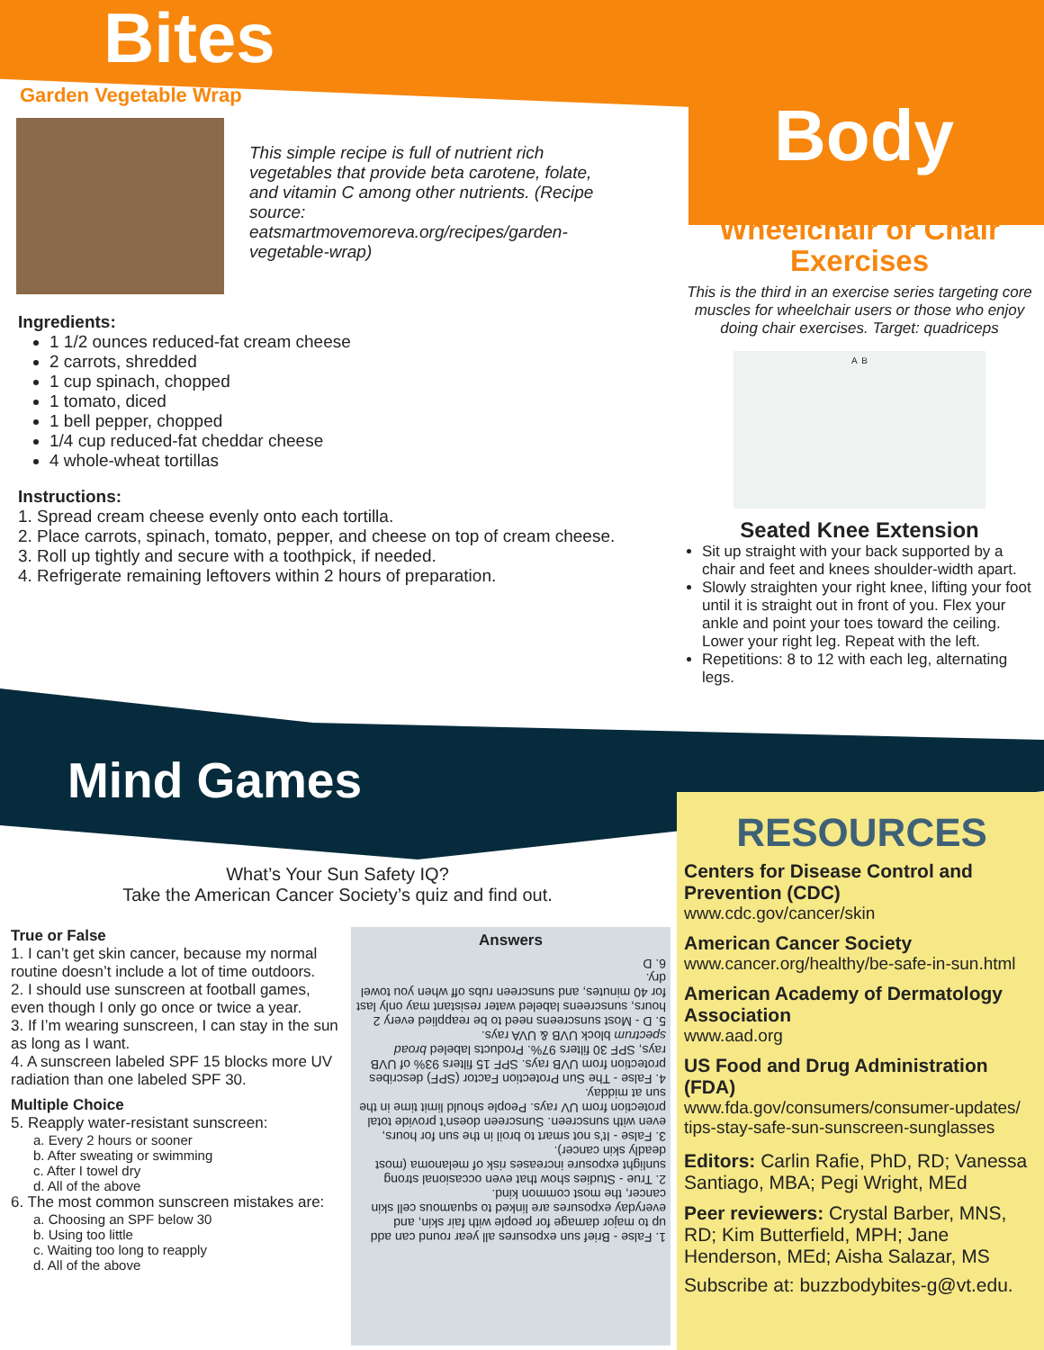Bites
Garden Vegetable Wrap
This simple recipe is full of nutrient rich vegetables that provide beta carotene, folate, and vitamin C among other nutrients. (Recipe source: eatsmartmovemoreva.org/recipes/garden-vegetable-wrap)
Ingredients:
1 1/2 ounces reduced-fat cream cheese
2 carrots, shredded
1 cup spinach, chopped
1 tomato, diced
1 bell pepper, chopped
1/4 cup reduced-fat cheddar cheese
4 whole-wheat tortillas
Instructions:
1. Spread cream cheese evenly onto each tortilla.
2. Place carrots, spinach, tomato, pepper, and cheese on top of cream cheese.
3. Roll up tightly and secure with a toothpick, if needed.
4. Refrigerate remaining leftovers within 2 hours of preparation.
Body
Wheelchair or Chair
Exercises
This is the third in an exercise series targeting core muscles for wheelchair users or those who enjoy doing chair exercises. Target: quadriceps
A B
Seated Knee Extension
Sit up straight with your back supported by a chair and feet and knees shoulder-width apart.
Slowly straighten your right knee, lifting your foot until it is straight out in front of you. Flex your ankle and point your toes toward the ceiling. Lower your right leg. Repeat with the left.
Repetitions: 8 to 12 with each leg, alternating legs.
Mind Games
What’s Your Sun Safety IQ?
Take the American Cancer Society’s quiz and find out.
True or False
1. I can’t get skin cancer, because my normal routine doesn’t include a lot of time outdoors.
2. I should use sunscreen at football games, even though I only go once or twice a year.
3. If I’m wearing sunscreen, I can stay in the sun as long as I want.
4. A sunscreen labeled SPF 15 blocks more UV radiation than one labeled SPF 30.
Multiple Choice
5. Reapply water-resistant sunscreen:
a. Every 2 hours or sooner
b. After sweating or swimming
c. After I towel dry
d. All of the above
6. The most common sunscreen mistakes are:
a. Choosing an SPF below 30
b. Using too little
c. Waiting too long to reapply
d. All of the above
Answers
1. False - Brief sun exposures all year round can add up to major damage for people with fair skin, and everyday exposures are linked to squamous cell skin cancer, the most common kind.
2. True - Studies show that even occasional strong sunlight exposure increases risk of melanoma (most deadly skin cancer).
3. False - It’s not smart to broil in the sun for hours, even with sunscreen. Sunscreen doesn’t provide total protection from UV rays. People should limit time in the sun at midday.
4. False - The Sun Protection Factor (SPF) describes protection from UVB rays. SPF 15 filters 93% of UVB rays, SPF 30 filters 97%. Products labeled broad spectrum block UVB & UVA rays.
5. D - Most sunscreens need to be reapplied every 2 hours, sunscreens labeled water resistant may only last for 40 minutes, and sunscreen rubs off when you towel dry.
6. D
RESOURCES
Centers for Disease Control and Prevention (CDC)
www.cdc.gov/cancer/skin
American Cancer Society
www.cancer.org/healthy/be-safe-in-sun.html
American Academy of Dermatology Association
www.aad.org
US Food and Drug Administration (FDA)
www.fda.gov/consumers/consumer-updates/ tips-stay-safe-sun-sunscreen-sunglasses
Editors: Carlin Rafie, PhD, RD; Vanessa Santiago, MBA; Pegi Wright, MEd
Peer reviewers: Crystal Barber, MNS, RD; Kim Butterfield, MPH; Jane Henderson, MEd; Aisha Salazar, MS
Subscribe at: buzzbodybites-g@vt.edu.